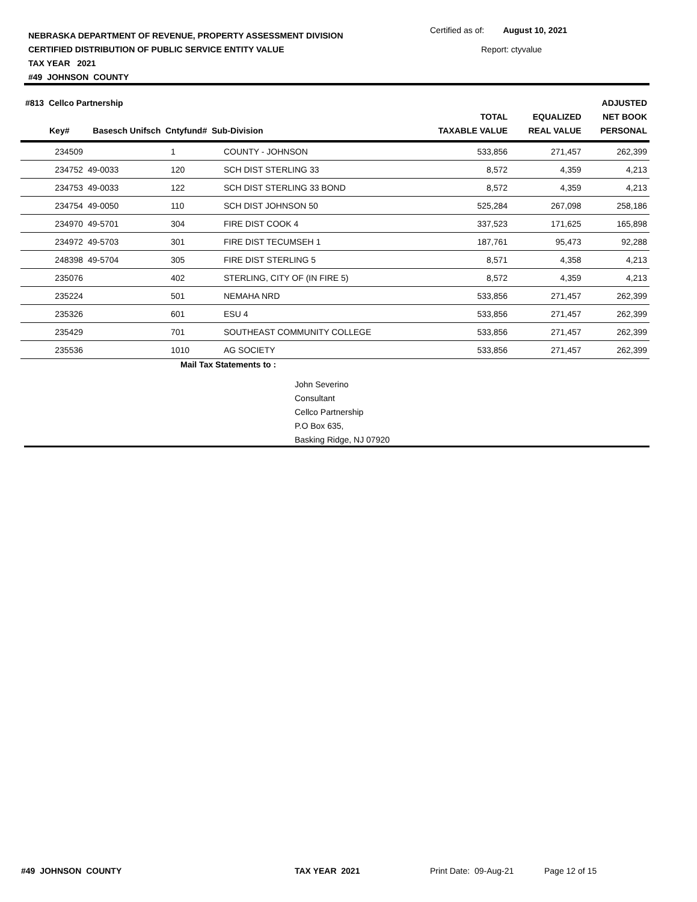NEBRASKA DEPARTMENT OF REVENUE, PROPERTY ASSESSMENT DIVISION
CERTIFIED DISTRIBUTION OF PUBLIC SERVICE ENTITY VALUE
TAX YEAR 2021
#49 JOHNSON COUNTY
Certified as of: August 10, 2021
Report: ctyvalue
| #813 Cellco Partnership Key# Basesch Unifsch Cntyfund# Sub-Division | | | | TOTAL TAXABLE VALUE | EQUALIZED REAL VALUE | ADJUSTED NET BOOK PERSONAL |
| --- | --- | --- | --- | --- | --- | --- |
| 234509 | | 1 | COUNTY - JOHNSON | 533,856 | 271,457 | 262,399 |
| 234752 | 49-0033 | 120 | SCH DIST STERLING 33 | 8,572 | 4,359 | 4,213 |
| 234753 | 49-0033 | 122 | SCH DIST STERLING 33 BOND | 8,572 | 4,359 | 4,213 |
| 234754 | 49-0050 | 110 | SCH DIST JOHNSON 50 | 525,284 | 267,098 | 258,186 |
| 234970 | 49-5701 | 304 | FIRE DIST COOK 4 | 337,523 | 171,625 | 165,898 |
| 234972 | 49-5703 | 301 | FIRE DIST TECUMSEH 1 | 187,761 | 95,473 | 92,288 |
| 248398 | 49-5704 | 305 | FIRE DIST STERLING 5 | 8,571 | 4,358 | 4,213 |
| 235076 | | 402 | STERLING, CITY OF (IN FIRE 5) | 8,572 | 4,359 | 4,213 |
| 235224 | | 501 | NEMAHA NRD | 533,856 | 271,457 | 262,399 |
| 235326 | | 601 | ESU 4 | 533,856 | 271,457 | 262,399 |
| 235429 | | 701 | SOUTHEAST COMMUNITY COLLEGE | 533,856 | 271,457 | 262,399 |
| 235536 | | 1010 | AG SOCIETY | 533,856 | 271,457 | 262,399 |
Mail Tax Statements to :
John Severino
Consultant
Cellco Partnership
P.O Box 635,
Basking Ridge, NJ 07920
#49 JOHNSON COUNTY TAX YEAR 2021 Print Date: 09-Aug-21 Page 12 of 15